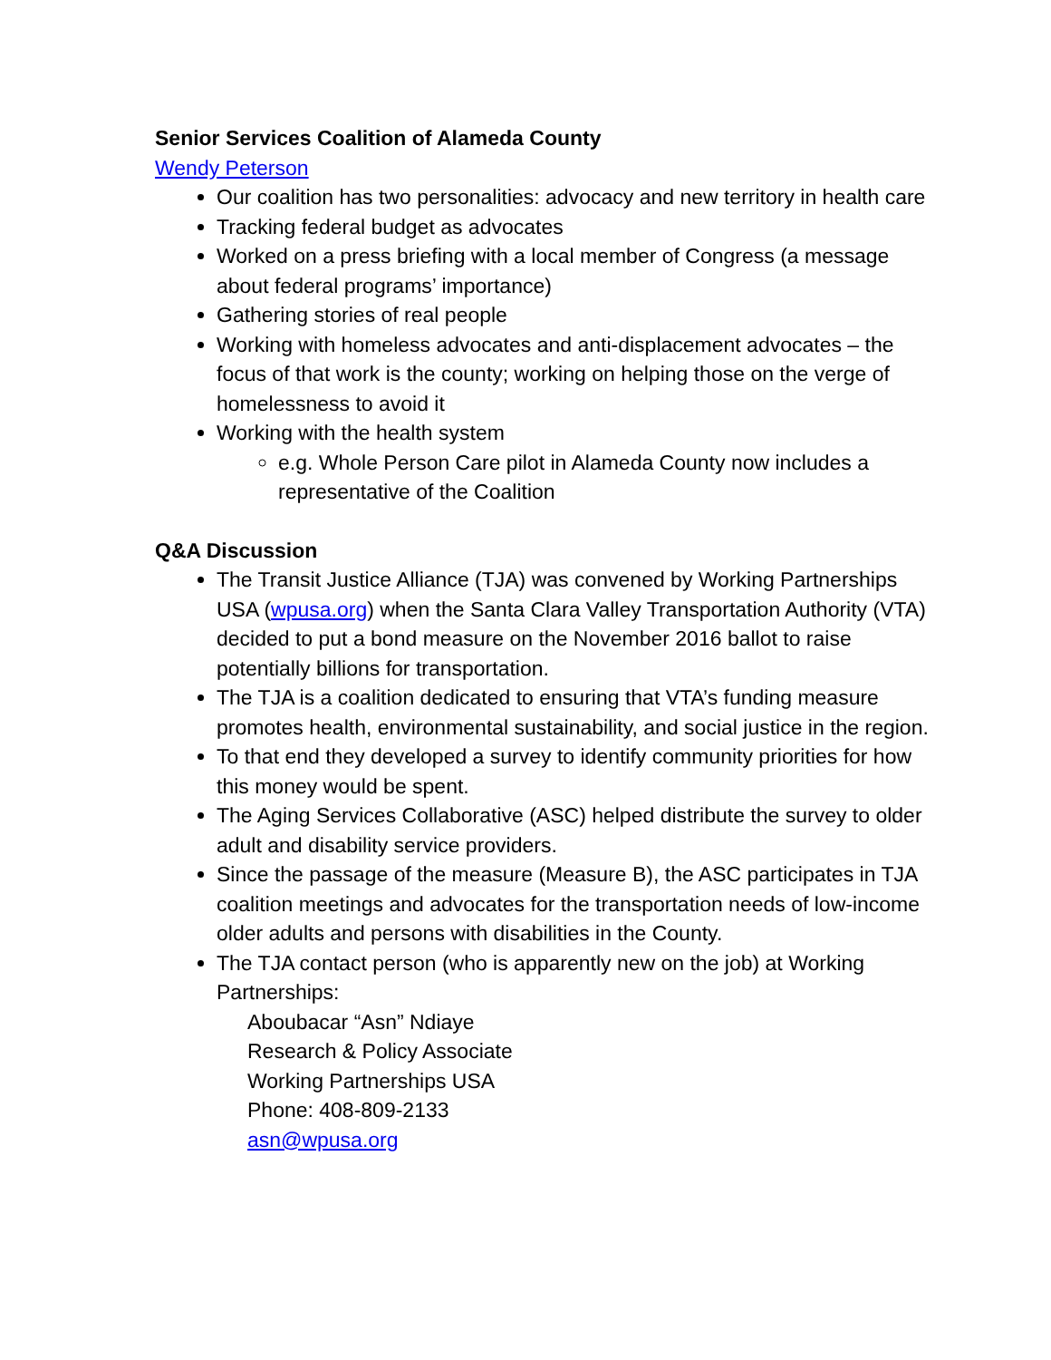Senior Services Coalition of Alameda County
Wendy Peterson
Our coalition has two personalities: advocacy and new territory in health care
Tracking federal budget as advocates
Worked on a press briefing with a local member of Congress (a message about federal programs’ importance)
Gathering stories of real people
Working with homeless advocates and anti-displacement advocates – the focus of that work is the county; working on helping those on the verge of homelessness to avoid it
Working with the health system
e.g. Whole Person Care pilot in Alameda County now includes a representative of the Coalition
Q&A Discussion
The Transit Justice Alliance (TJA) was convened by Working Partnerships USA (wpusa.org) when the Santa Clara Valley Transportation Authority (VTA) decided to put a bond measure on the November 2016 ballot to raise potentially billions for transportation.
The TJA is a coalition dedicated to ensuring that VTA’s funding measure promotes health, environmental sustainability, and social justice in the region.
To that end they developed a survey to identify community priorities for how this money would be spent.
The Aging Services Collaborative (ASC) helped distribute the survey to older adult and disability service providers.
Since the passage of the measure (Measure B), the ASC participates in TJA coalition meetings and advocates for the transportation needs of low-income older adults and persons with disabilities in the County.
The TJA contact person (who is apparently new on the job) at Working Partnerships:
Aboubacar “Asn” Ndiaye
Research & Policy Associate
Working Partnerships USA
Phone: 408-809-2133
asn@wpusa.org